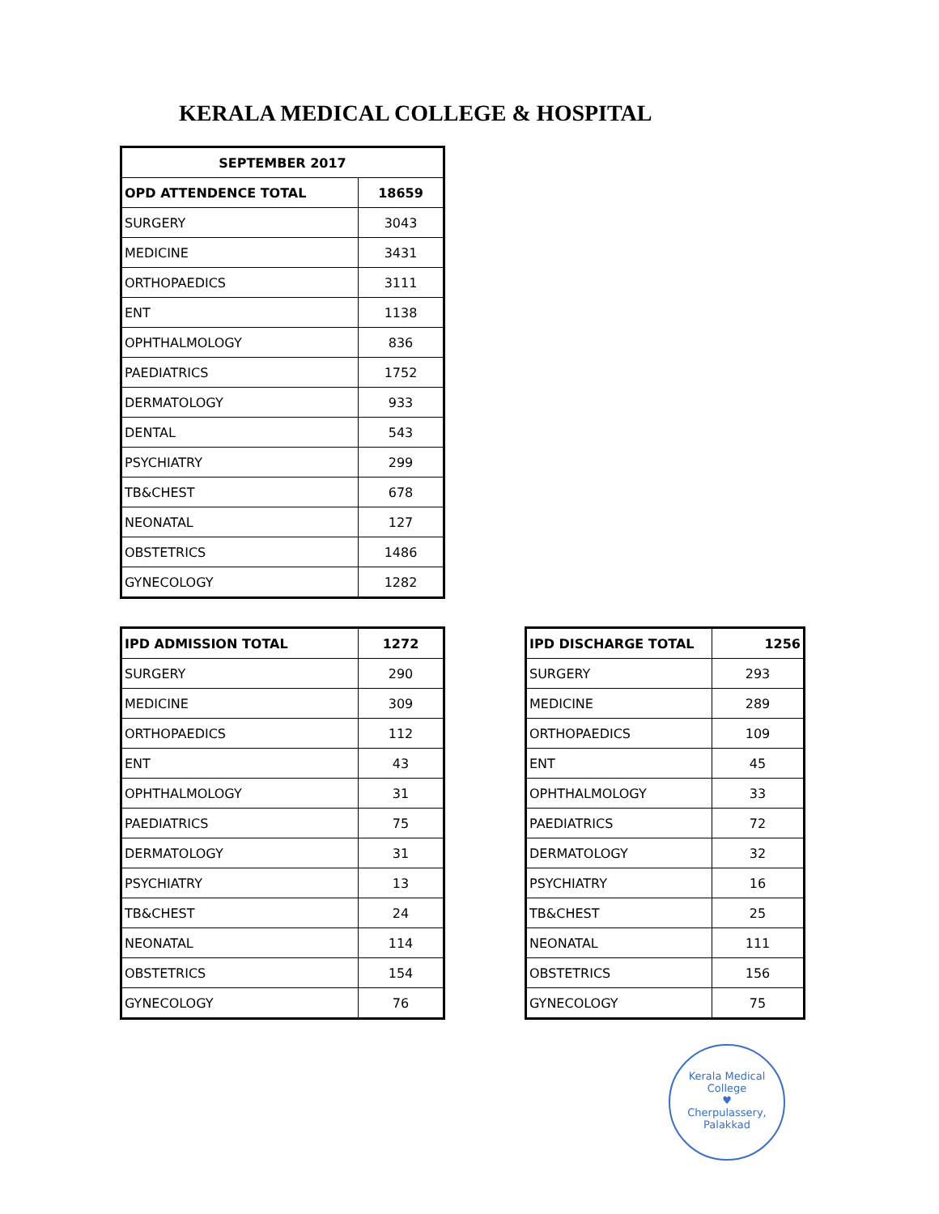KERALA MEDICAL COLLEGE & HOSPITAL
| SEPTEMBER 2017 | |
| --- | --- |
| OPD ATTENDENCE TOTAL | 18659 |
| SURGERY | 3043 |
| MEDICINE | 3431 |
| ORTHOPAEDICS | 3111 |
| ENT | 1138 |
| OPHTHALMOLOGY | 836 |
| PAEDIATRICS | 1752 |
| DERMATOLOGY | 933 |
| DENTAL | 543 |
| PSYCHIATRY | 299 |
| TB&CHEST | 678 |
| NEONATAL | 127 |
| OBSTETRICS | 1486 |
| GYNECOLOGY | 1282 |
| IPD ADMISSION TOTAL | 1272 |
| --- | --- |
| SURGERY | 290 |
| MEDICINE | 309 |
| ORTHOPAEDICS | 112 |
| ENT | 43 |
| OPHTHALMOLOGY | 31 |
| PAEDIATRICS | 75 |
| DERMATOLOGY | 31 |
| PSYCHIATRY | 13 |
| TB&CHEST | 24 |
| NEONATAL | 114 |
| OBSTETRICS | 154 |
| GYNECOLOGY | 76 |
| IPD DISCHARGE TOTAL | 1256 |
| --- | --- |
| SURGERY | 293 |
| MEDICINE | 289 |
| ORTHOPAEDICS | 109 |
| ENT | 45 |
| OPHTHALMOLOGY | 33 |
| PAEDIATRICS | 72 |
| DERMATOLOGY | 32 |
| PSYCHIATRY | 16 |
| TB&CHEST | 25 |
| NEONATAL | 111 |
| OBSTETRICS | 156 |
| GYNECOLOGY | 75 |
Kerala Medical College
♥
Cherpulassery, Palakkad